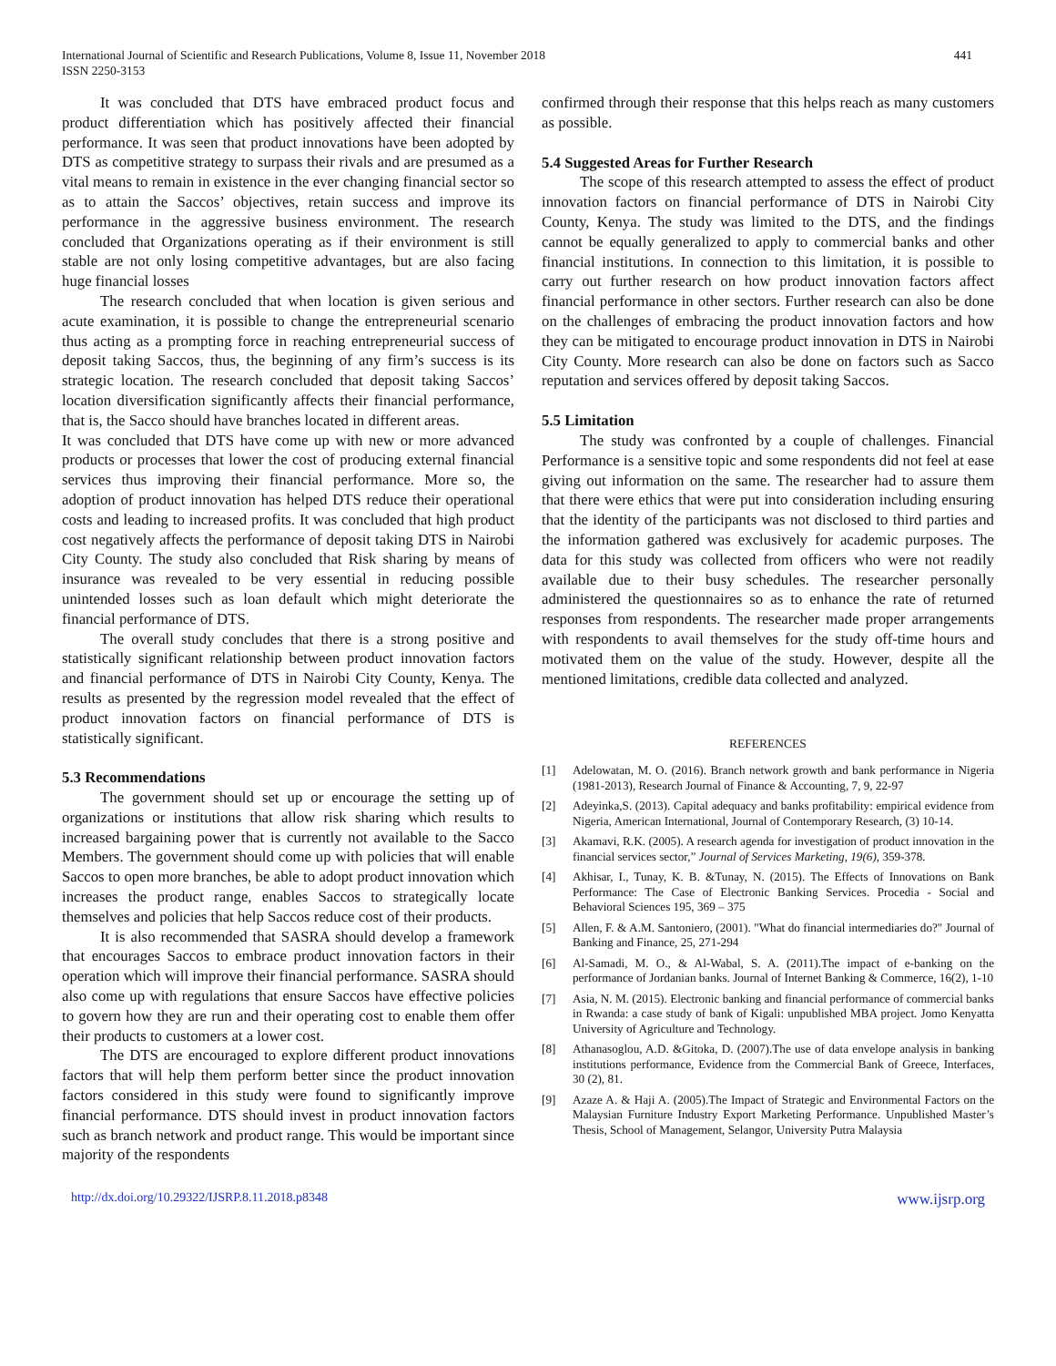International Journal of Scientific and Research Publications, Volume 8, Issue 11, November 2018
ISSN 2250-3153
441
It was concluded that DTS have embraced product focus and product differentiation which has positively affected their financial performance. It was seen that product innovations have been adopted by DTS as competitive strategy to surpass their rivals and are presumed as a vital means to remain in existence in the ever changing financial sector so as to attain the Saccos’ objectives, retain success and improve its performance in the aggressive business environment. The research concluded that Organizations operating as if their environment is still stable are not only losing competitive advantages, but are also facing huge financial losses
The research concluded that when location is given serious and acute examination, it is possible to change the entrepreneurial scenario thus acting as a prompting force in reaching entrepreneurial success of deposit taking Saccos, thus, the beginning of any firm’s success is its strategic location. The research concluded that deposit taking Saccos’ location diversification significantly affects their financial performance, that is, the Sacco should have branches located in different areas.
It was concluded that DTS have come up with new or more advanced products or processes that lower the cost of producing external financial services thus improving their financial performance. More so, the adoption of product innovation has helped DTS reduce their operational costs and leading to increased profits. It was concluded that high product cost negatively affects the performance of deposit taking DTS in Nairobi City County. The study also concluded that Risk sharing by means of insurance was revealed to be very essential in reducing possible unintended losses such as loan default which might deteriorate the financial performance of DTS.
The overall study concludes that there is a strong positive and statistically significant relationship between product innovation factors and financial performance of DTS in Nairobi City County, Kenya. The results as presented by the regression model revealed that the effect of product innovation factors on financial performance of DTS is statistically significant.
5.3 Recommendations
The government should set up or encourage the setting up of organizations or institutions that allow risk sharing which results to increased bargaining power that is currently not available to the Sacco Members. The government should come up with policies that will enable Saccos to open more branches, be able to adopt product innovation which increases the product range, enables Saccos to strategically locate themselves and policies that help Saccos reduce cost of their products.
It is also recommended that SASRA should develop a framework that encourages Saccos to embrace product innovation factors in their operation which will improve their financial performance. SASRA should also come up with regulations that ensure Saccos have effective policies to govern how they are run and their operating cost to enable them offer their products to customers at a lower cost.
The DTS are encouraged to explore different product innovations factors that will help them perform better since the product innovation factors considered in this study were found to significantly improve financial performance. DTS should invest in product innovation factors such as branch network and product range. This would be important since majority of the respondents
confirmed through their response that this helps reach as many customers as possible.
5.4 Suggested Areas for Further Research
The scope of this research attempted to assess the effect of product innovation factors on financial performance of DTS in Nairobi City County, Kenya. The study was limited to the DTS, and the findings cannot be equally generalized to apply to commercial banks and other financial institutions. In connection to this limitation, it is possible to carry out further research on how product innovation factors affect financial performance in other sectors. Further research can also be done on the challenges of embracing the product innovation factors and how they can be mitigated to encourage product innovation in DTS in Nairobi City County. More research can also be done on factors such as Sacco reputation and services offered by deposit taking Saccos.
5.5 Limitation
The study was confronted by a couple of challenges. Financial Performance is a sensitive topic and some respondents did not feel at ease giving out information on the same. The researcher had to assure them that there were ethics that were put into consideration including ensuring that the identity of the participants was not disclosed to third parties and the information gathered was exclusively for academic purposes. The data for this study was collected from officers who were not readily available due to their busy schedules. The researcher personally administered the questionnaires so as to enhance the rate of returned responses from respondents. The researcher made proper arrangements with respondents to avail themselves for the study off-time hours and motivated them on the value of the study. However, despite all the mentioned limitations, credible data collected and analyzed.
REFERENCES
[1] Adelowatan, M. O. (2016). Branch network growth and bank performance in Nigeria (1981-2013), Research Journal of Finance & Accounting, 7, 9, 22-97
[2] Adeyinka,S. (2013). Capital adequacy and banks profitability: empirical evidence from Nigeria, American International, Journal of Contemporary Research, (3) 10-14.
[3] Akamavi, R.K. (2005). A research agenda for investigation of product innovation in the financial services sector,” Journal of Services Marketing, 19(6), 359-378.
[4] Akhisar, I., Tunay, K. B. &Tunay, N. (2015). The Effects of Innovations on Bank Performance: The Case of Electronic Banking Services. Procedia - Social and Behavioral Sciences 195, 369 – 375
[5] Allen, F. & A.M. Santoniero, (2001). "What do financial intermediaries do?" Journal of Banking and Finance, 25, 271-294
[6] Al-Samadi, M. O., & Al-Wabal, S. A. (2011).The impact of e-banking on the performance of Jordanian banks. Journal of Internet Banking & Commerce, 16(2), 1-10
[7] Asia, N. M. (2015). Electronic banking and financial performance of commercial banks in Rwanda: a case study of bank of Kigali: unpublished MBA project. Jomo Kenyatta University of Agriculture and Technology.
[8] Athanasoglou, A.D. &Gitoka, D. (2007).The use of data envelope analysis in banking institutions performance, Evidence from the Commercial Bank of Greece, Interfaces, 30 (2), 81.
[9] Azaze A. & Haji A. (2005).The Impact of Strategic and Environmental Factors on the Malaysian Furniture Industry Export Marketing Performance. Unpublished Master’s Thesis, School of Management, Selangor, University Putra Malaysia
http://dx.doi.org/10.29322/IJSRP.8.11.2018.p8348 www.ijsrp.org